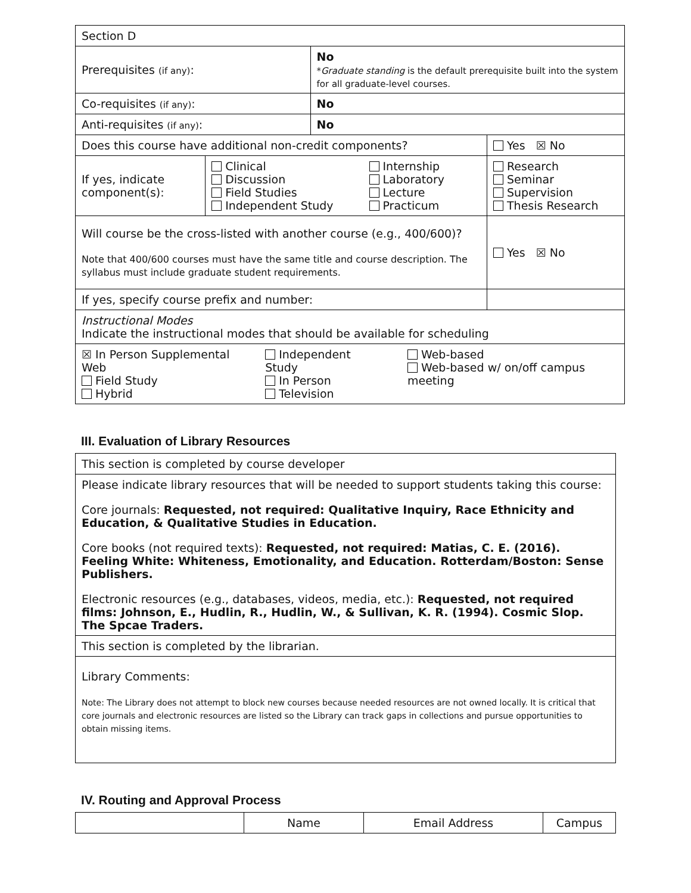| Section D | | | |
| Prerequisites (if any) : | | No * Graduate standing is the default prerequisite built into the system for all graduate-level courses. | |
| Co-requisites (if any) : | | No | |
| Anti-requisites (if any) : | | No | |
| Does this course have additional non-credit components? | | | Yes ☒ No |
| If yes, indicate component(s): | Clinical Discussion Field Studies Independent Study Internship Laboratory Lecture Practicum | | Research Seminar Supervision Thesis Research |
| Will course be the cross-listed with another course (e.g., 400/600)? Note that 400/600 courses must have the same title and course description. The syllabus must include graduate student requirements. | | | Yes ☒ No |
| If yes, specify course prefix and number: | | | |
| Instructional Modes Indicate the instructional modes that should be available for scheduling | | | |
| ☒ In Person Supplemental Web Field Study Hybrid Independent Study In Person Television Web-based Web-based w/ on/off campus meeting | | | |
III. Evaluation of Library Resources
| This section is completed by course developer |
| Please indicate library resources that will be needed to support students taking this course: Core journals: Requested, not required: Qualitative Inquiry, Race Ethnicity and Education, & Qualitative Studies in Education. Core books (not required texts): Requested, not required: Matias, C. E. (2016). Feeling White: Whiteness, Emotionality, and Education. Rotterdam/Boston: Sense Publishers. Electronic resources (e.g., databases, videos, media, etc.): Requested, not required films: Johnson, E., Hudlin, R., Hudlin, W., & Sullivan, K. R. (1994). Cosmic Slop. The Spcae Traders. |
| This section is completed by the librarian. |
| Library Comments: Note: The Library does not attempt to block new courses because needed resources are not owned locally. It is critical that core journals and electronic resources are listed so the Library can track gaps in collections and pursue opportunities to obtain missing items. |
IV. Routing and Approval Process
| | Name | Email Address | Campus |